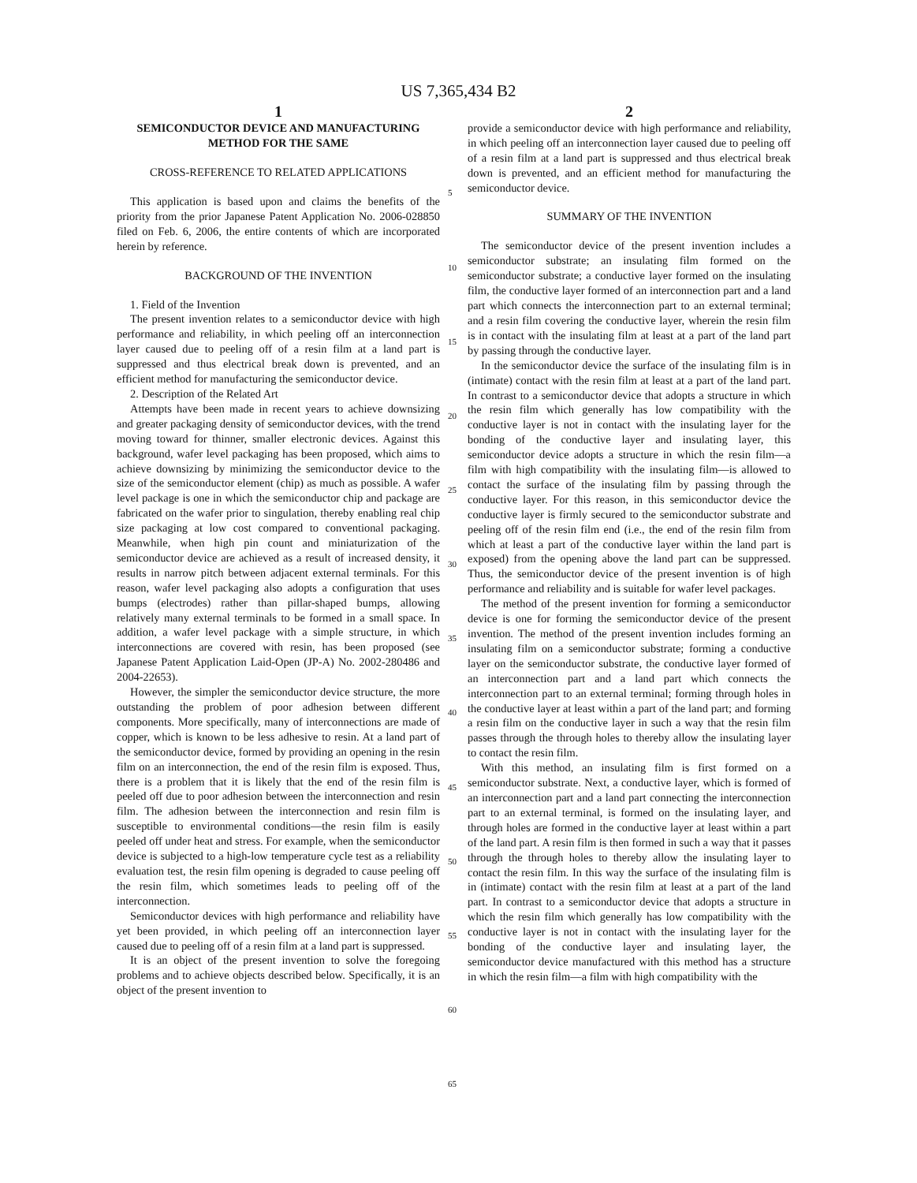US 7,365,434 B2
1
SEMICONDUCTOR DEVICE AND MANUFACTURING METHOD FOR THE SAME
CROSS-REFERENCE TO RELATED APPLICATIONS
This application is based upon and claims the benefits of the priority from the prior Japanese Patent Application No. 2006-028850 filed on Feb. 6, 2006, the entire contents of which are incorporated herein by reference.
BACKGROUND OF THE INVENTION
1. Field of the Invention
The present invention relates to a semiconductor device with high performance and reliability, in which peeling off an interconnection layer caused due to peeling off of a resin film at a land part is suppressed and thus electrical break down is prevented, and an efficient method for manufacturing the semiconductor device.
2. Description of the Related Art
Attempts have been made in recent years to achieve downsizing and greater packaging density of semiconductor devices, with the trend moving toward for thinner, smaller electronic devices. Against this background, wafer level packaging has been proposed, which aims to achieve downsizing by minimizing the semiconductor device to the size of the semiconductor element (chip) as much as possible. A wafer level package is one in which the semiconductor chip and package are fabricated on the wafer prior to singulation, thereby enabling real chip size packaging at low cost compared to conventional packaging. Meanwhile, when high pin count and miniaturization of the semiconductor device are achieved as a result of increased density, it results in narrow pitch between adjacent external terminals. For this reason, wafer level packaging also adopts a configuration that uses bumps (electrodes) rather than pillar-shaped bumps, allowing relatively many external terminals to be formed in a small space. In addition, a wafer level package with a simple structure, in which interconnections are covered with resin, has been proposed (see Japanese Patent Application Laid-Open (JP-A) No. 2002-280486 and 2004-22653).
However, the simpler the semiconductor device structure, the more outstanding the problem of poor adhesion between different components. More specifically, many of interconnections are made of copper, which is known to be less adhesive to resin. At a land part of the semiconductor device, formed by providing an opening in the resin film on an interconnection, the end of the resin film is exposed. Thus, there is a problem that it is likely that the end of the resin film is peeled off due to poor adhesion between the interconnection and resin film. The adhesion between the interconnection and resin film is susceptible to environmental conditions—the resin film is easily peeled off under heat and stress. For example, when the semiconductor device is subjected to a high-low temperature cycle test as a reliability evaluation test, the resin film opening is degraded to cause peeling off the resin film, which sometimes leads to peeling off of the interconnection.
Semiconductor devices with high performance and reliability have yet been provided, in which peeling off an interconnection layer caused due to peeling off of a resin film at a land part is suppressed.
It is an object of the present invention to solve the foregoing problems and to achieve objects described below. Specifically, it is an object of the present invention to
2
provide a semiconductor device with high performance and reliability, in which peeling off an interconnection layer caused due to peeling off of a resin film at a land part is suppressed and thus electrical break down is prevented, and an efficient method for manufacturing the semiconductor device.
SUMMARY OF THE INVENTION
The semiconductor device of the present invention includes a semiconductor substrate; an insulating film formed on the semiconductor substrate; a conductive layer formed on the insulating film, the conductive layer formed of an interconnection part and a land part which connects the interconnection part to an external terminal; and a resin film covering the conductive layer, wherein the resin film is in contact with the insulating film at least at a part of the land part by passing through the conductive layer.
In the semiconductor device the surface of the insulating film is in (intimate) contact with the resin film at least at a part of the land part. In contrast to a semiconductor device that adopts a structure in which the resin film which generally has low compatibility with the conductive layer is not in contact with the insulating layer for the bonding of the conductive layer and insulating layer, this semiconductor device adopts a structure in which the resin film—a film with high compatibility with the insulating film—is allowed to contact the surface of the insulating film by passing through the conductive layer. For this reason, in this semiconductor device the conductive layer is firmly secured to the semiconductor substrate and peeling off of the resin film end (i.e., the end of the resin film from which at least a part of the conductive layer within the land part is exposed) from the opening above the land part can be suppressed. Thus, the semiconductor device of the present invention is of high performance and reliability and is suitable for wafer level packages.
The method of the present invention for forming a semiconductor device is one for forming the semiconductor device of the present invention. The method of the present invention includes forming an insulating film on a semiconductor substrate; forming a conductive layer on the semiconductor substrate, the conductive layer formed of an interconnection part and a land part which connects the interconnection part to an external terminal; forming through holes in the conductive layer at least within a part of the land part; and forming a resin film on the conductive layer in such a way that the resin film passes through the through holes to thereby allow the insulating layer to contact the resin film.
With this method, an insulating film is first formed on a semiconductor substrate. Next, a conductive layer, which is formed of an interconnection part and a land part connecting the interconnection part to an external terminal, is formed on the insulating layer, and through holes are formed in the conductive layer at least within a part of the land part. A resin film is then formed in such a way that it passes through the through holes to thereby allow the insulating layer to contact the resin film. In this way the surface of the insulating film is in (intimate) contact with the resin film at least at a part of the land part. In contrast to a semiconductor device that adopts a structure in which the resin film which generally has low compatibility with the conductive layer is not in contact with the insulating layer for the bonding of the conductive layer and insulating layer, the semiconductor device manufactured with this method has a structure in which the resin film—a film with high compatibility with the
5
10
15
20
25
30
35
40
45
50
55
60
65